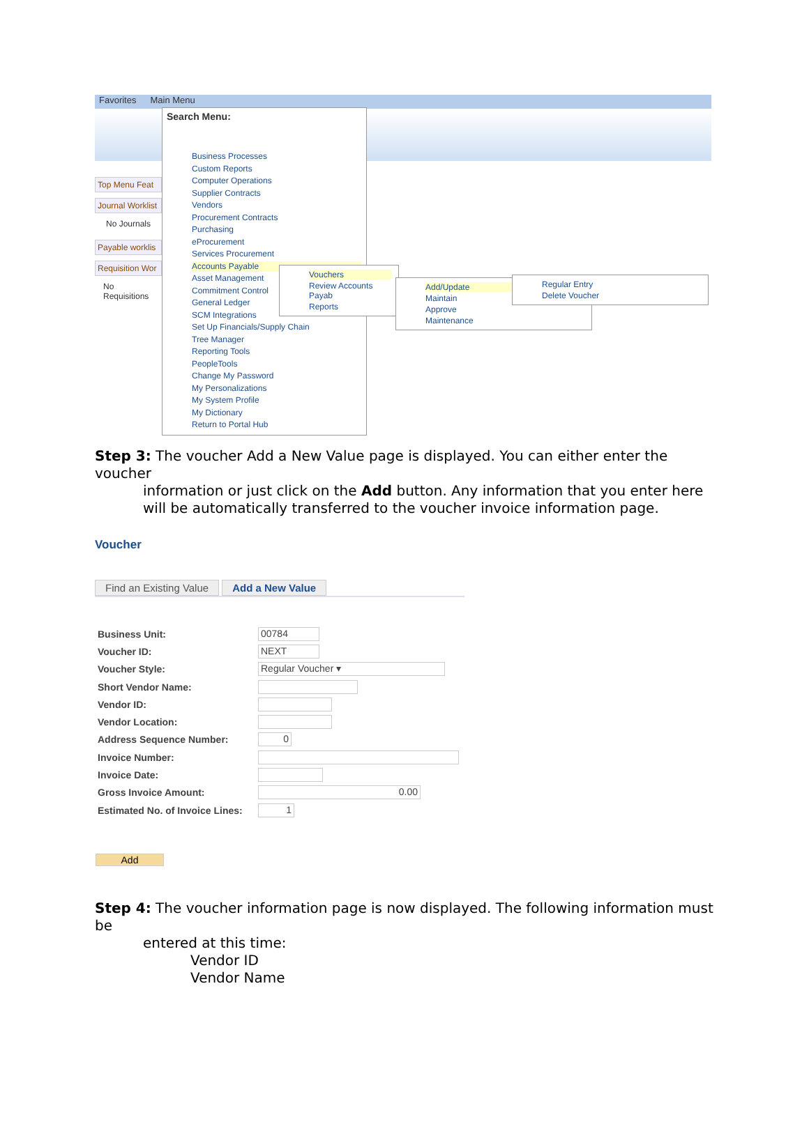Favorites Main Menu
Top Menu Feat
Journal Worklist
No Journals
Payable worklis
Requisition Wor
No Requisitions
Search Menu:
Business Processes
Custom Reports
Computer Operations
Supplier Contracts
Vendors
Procurement Contracts
Purchasing
eProcurement
Services Procurement
Accounts Payable
Asset Management
Commitment Control
General Ledger
SCM Integrations
Set Up Financials/Supply Chain
Tree Manager
Reporting Tools
PeopleTools
Change My Password
My Personalizations
My System Profile
My Dictionary
Return to Portal Hub
Vouchers
Review Accounts Payab
Reports
Add/Update
Maintain
Approve
Maintenance
Regular Entry
Delete Voucher
Step 3: The voucher Add a New Value page is displayed. You can either enter the voucher
information or just click on the Add button. Any information that you enter here will be automatically transferred to the voucher invoice information page.
Voucher
Find an Existing Value Add a New Value
Business Unit: 00784
Voucher ID: NEXT
Voucher Style: Regular Voucher ▾
Short Vendor Name:
Vendor ID:
Vendor Location:
Address Sequence Number: 0
Invoice Number:
Invoice Date:
Gross Invoice Amount: 0.00
Estimated No. of Invoice Lines: 1
Add
Step 4: The voucher information page is now displayed. The following information must be
entered at this time:
Vendor ID
Vendor Name